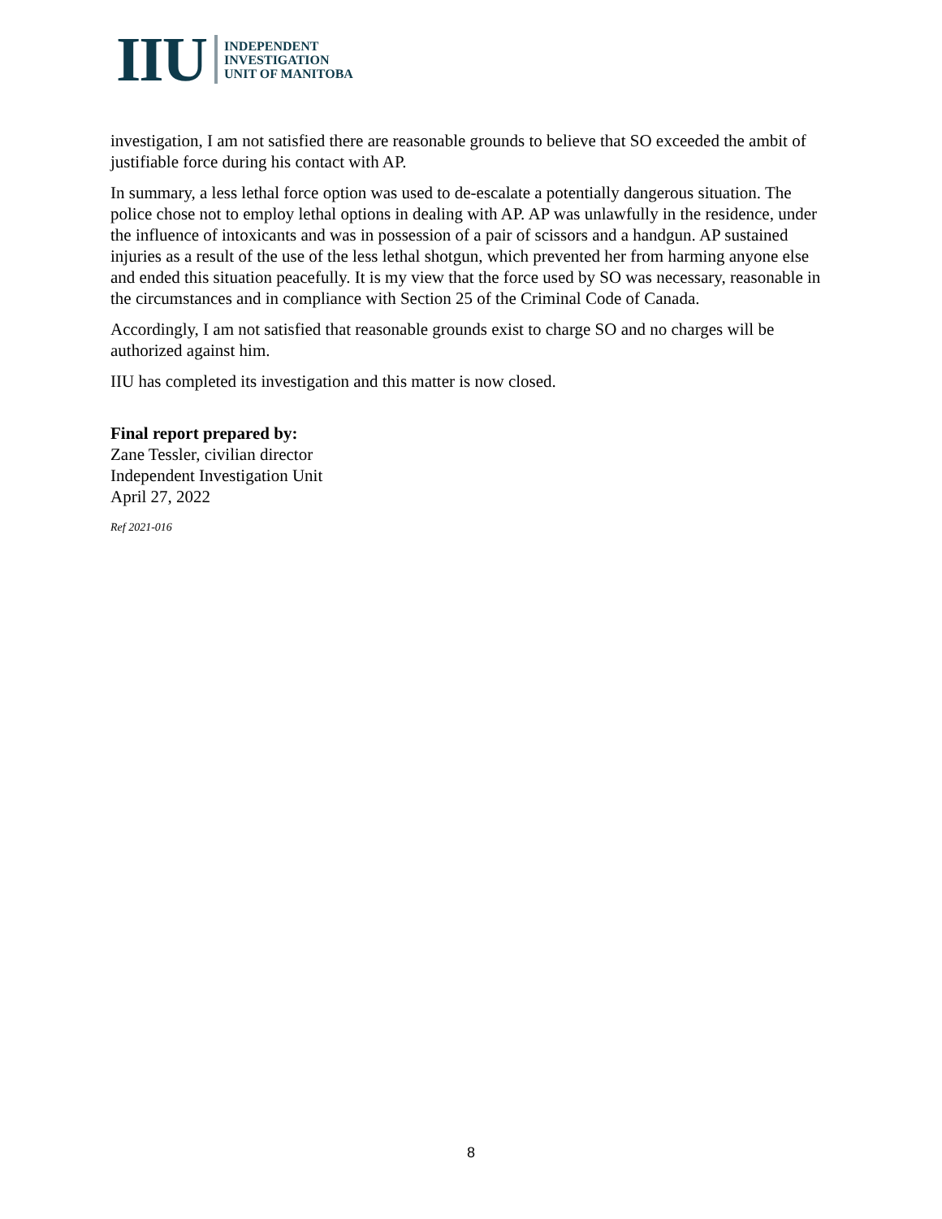IIU
INDEPENDENT
INVESTIGATION
UNIT OF MANITOBA
investigation, I am not satisfied there are reasonable grounds to believe that SO exceeded the ambit of justifiable force during his contact with AP.
In summary, a less lethal force option was used to de-escalate a potentially dangerous situation. The police chose not to employ lethal options in dealing with AP. AP was unlawfully in the residence, under the influence of intoxicants and was in possession of a pair of scissors and a handgun. AP sustained injuries as a result of the use of the less lethal shotgun, which prevented her from harming anyone else and ended this situation peacefully. It is my view that the force used by SO was necessary, reasonable in the circumstances and in compliance with Section 25 of the Criminal Code of Canada.
Accordingly, I am not satisfied that reasonable grounds exist to charge SO and no charges will be authorized against him.
IIU has completed its investigation and this matter is now closed.
Final report prepared by:
Zane Tessler, civilian director
Independent Investigation Unit
April 27, 2022
Ref 2021-016
8